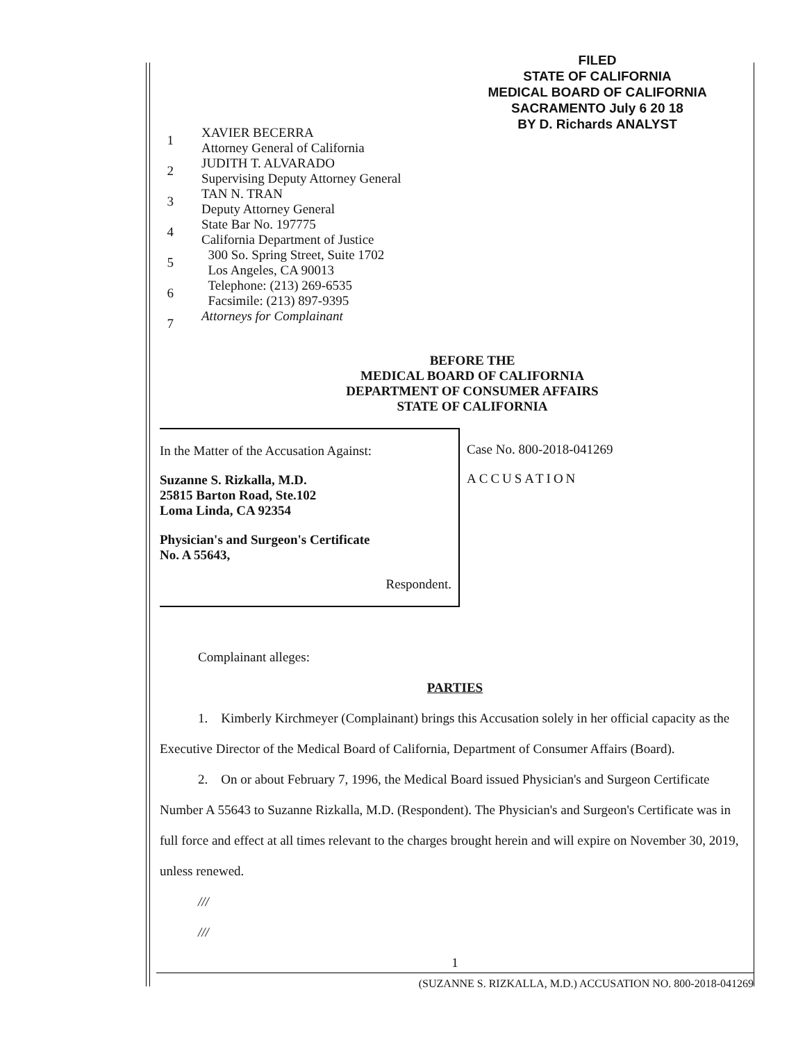FILED
STATE OF CALIFORNIA
MEDICAL BOARD OF CALIFORNIA
SACRAMENTO July 6 20 18
BY D. Richards ANALYST
1
2
3
4
5
6
7
XAVIER BECERRA
Attorney General of California
JUDITH T. ALVARADO
Supervising Deputy Attorney General
TAN N. TRAN
Deputy Attorney General
State Bar No. 197775
California Department of Justice
300 So. Spring Street, Suite 1702
Los Angeles, CA 90013
Telephone: (213) 269-6535
Facsimile: (213) 897-9395
Attorneys for Complainant
BEFORE THE
MEDICAL BOARD OF CALIFORNIA
DEPARTMENT OF CONSUMER AFFAIRS
STATE OF CALIFORNIA
In the Matter of the Accusation Against:
Suzanne S. Rizkalla, M.D.
25815 Barton Road, Ste.102
Loma Linda, CA 92354
Physician's and Surgeon's Certificate
No. A 55643,
Respondent.
Case No. 800-2018-041269
ACCUSATION
Complainant alleges:
PARTIES
1. Kimberly Kirchmeyer (Complainant) brings this Accusation solely in her official capacity as the Executive Director of the Medical Board of California, Department of Consumer Affairs (Board).
2. On or about February 7, 1996, the Medical Board issued Physician's and Surgeon Certificate Number A 55643 to Suzanne Rizkalla, M.D. (Respondent). The Physician's and Surgeon's Certificate was in full force and effect at all times relevant to the charges brought herein and will expire on November 30, 2019, unless renewed.
///
///
1
(SUZANNE S. RIZKALLA, M.D.) ACCUSATION NO. 800-2018-041269